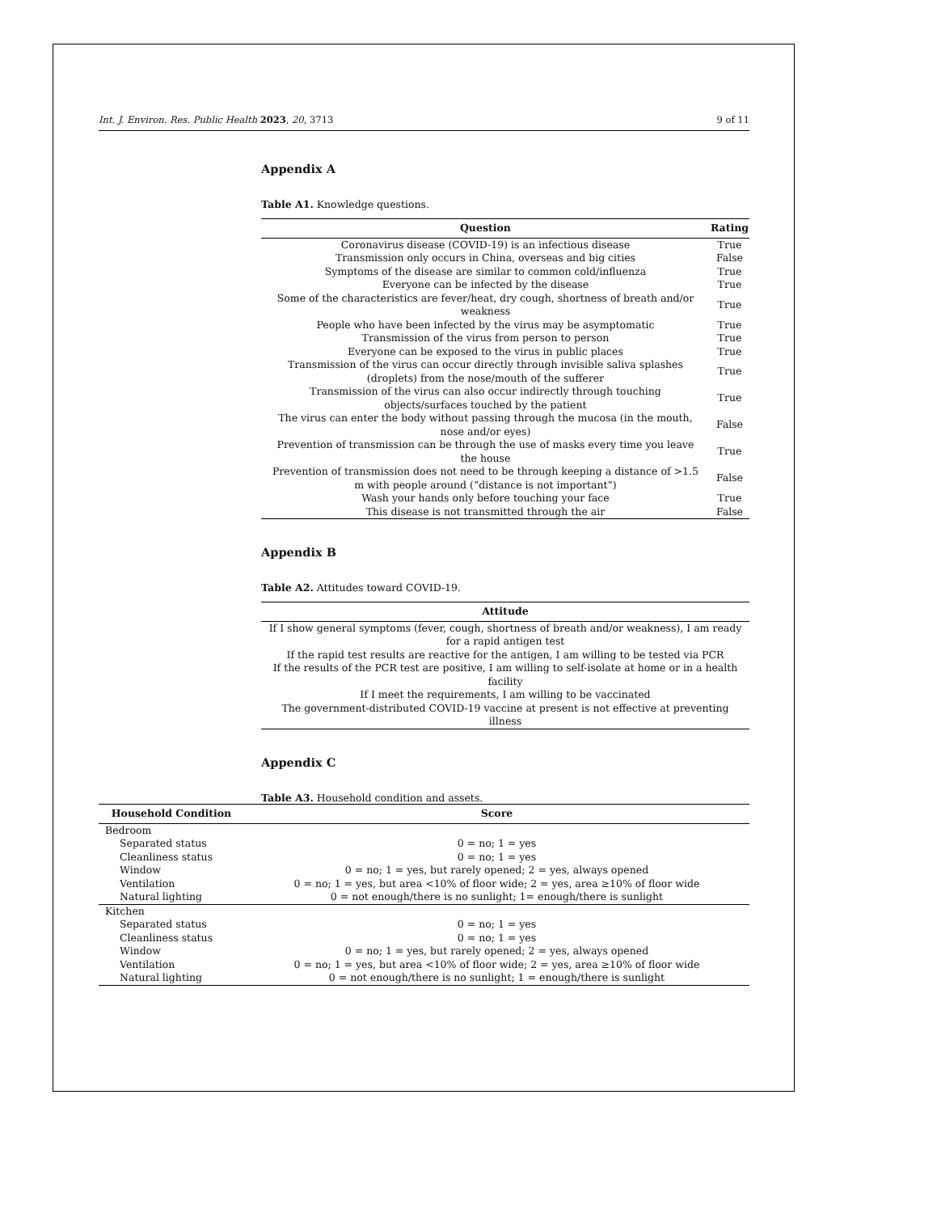Int. J. Environ. Res. Public Health 2023, 20, 3713 9 of 11
Appendix A
Table A1. Knowledge questions.
| Question | Rating |
| --- | --- |
| Coronavirus disease (COVID-19) is an infectious disease | True |
| Transmission only occurs in China, overseas and big cities | False |
| Symptoms of the disease are similar to common cold/influenza | True |
| Everyone can be infected by the disease | True |
| Some of the characteristics are fever/heat, dry cough, shortness of breath and/or weakness | True |
| People who have been infected by the virus may be asymptomatic | True |
| Transmission of the virus from person to person | True |
| Everyone can be exposed to the virus in public places | True |
| Transmission of the virus can occur directly through invisible saliva splashes (droplets) from the nose/mouth of the sufferer | True |
| Transmission of the virus can also occur indirectly through touching objects/surfaces touched by the patient | True |
| The virus can enter the body without passing through the mucosa (in the mouth, nose and/or eyes) | False |
| Prevention of transmission can be through the use of masks every time you leave the house | True |
| Prevention of transmission does not need to be through keeping a distance of >1.5 m with people around (“distance is not important”) | False |
| Wash your hands only before touching your face | True |
| This disease is not transmitted through the air | False |
Appendix B
Table A2. Attitudes toward COVID-19.
| Attitude |
| --- |
| If I show general symptoms (fever, cough, shortness of breath and/or weakness), I am ready for a rapid antigen test |
| If the rapid test results are reactive for the antigen, I am willing to be tested via PCR |
| If the results of the PCR test are positive, I am willing to self-isolate at home or in a health facility |
| If I meet the requirements, I am willing to be vaccinated |
| The government-distributed COVID-19 vaccine at present is not effective at preventing illness |
Appendix C
Table A3. Household condition and assets.
| Household Condition | Score |
| --- | --- |
| Bedroom | |
| Separated status | 0 = no; 1 = yes |
| Cleanliness status | 0 = no; 1 = yes |
| Window | 0 = no; 1 = yes, but rarely opened; 2 = yes, always opened |
| Ventilation | 0 = no; 1 = yes, but area <10% of floor wide; 2 = yes, area ≥10% of floor wide |
| Natural lighting | 0 = not enough/there is no sunlight; 1= enough/there is sunlight |
| Kitchen | |
| Separated status | 0 = no; 1 = yes |
| Cleanliness status | 0 = no; 1 = yes |
| Window | 0 = no; 1 = yes, but rarely opened; 2 = yes, always opened |
| Ventilation | 0 = no; 1 = yes, but area <10% of floor wide; 2 = yes, area ≥10% of floor wide |
| Natural lighting | 0 = not enough/there is no sunlight; 1 = enough/there is sunlight |